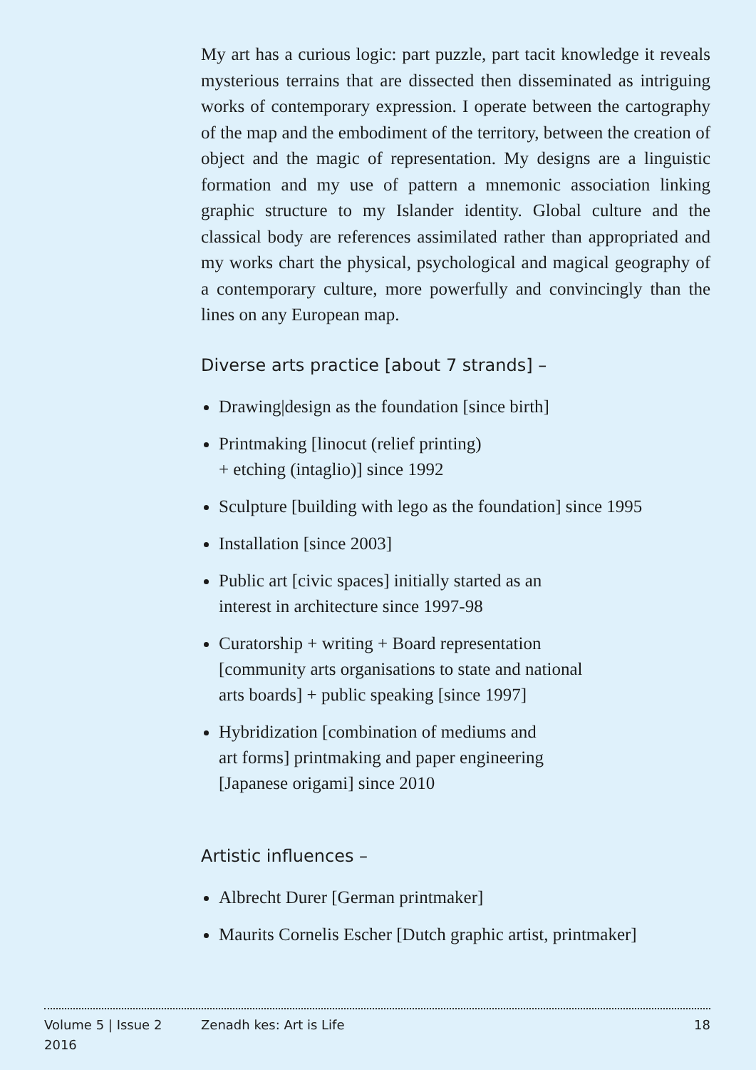My art has a curious logic: part puzzle, part tacit knowledge it reveals mysterious terrains that are dissected then disseminated as intriguing works of contemporary expression. I operate between the cartography of the map and the embodiment of the territory, between the creation of object and the magic of representation. My designs are a linguistic formation and my use of pattern a mnemonic association linking graphic structure to my Islander identity. Global culture and the classical body are references assimilated rather than appropriated and my works chart the physical, psychological and magical geography of a contemporary culture, more powerfully and convincingly than the lines on any European map.
Diverse arts practice [about 7 strands] –
Drawing|design as the foundation [since birth]
Printmaking [linocut (relief printing)
+ etching (intaglio)] since 1992
Sculpture [building with lego as the foundation] since 1995
Installation [since 2003]
Public art [civic spaces] initially started as an
interest in architecture since 1997-98
Curatorship + writing + Board representation
[community arts organisations to state and national
arts boards] + public speaking [since 1997]
Hybridization [combination of mediums and
art forms] printmaking and paper engineering
[Japanese origami] since 2010
Artistic influences –
Albrecht Durer [German printmaker]
Maurits Cornelis Escher [Dutch graphic artist, printmaker]
Volume 5 | Issue 2
2016
Zenadh kes: Art is Life 18